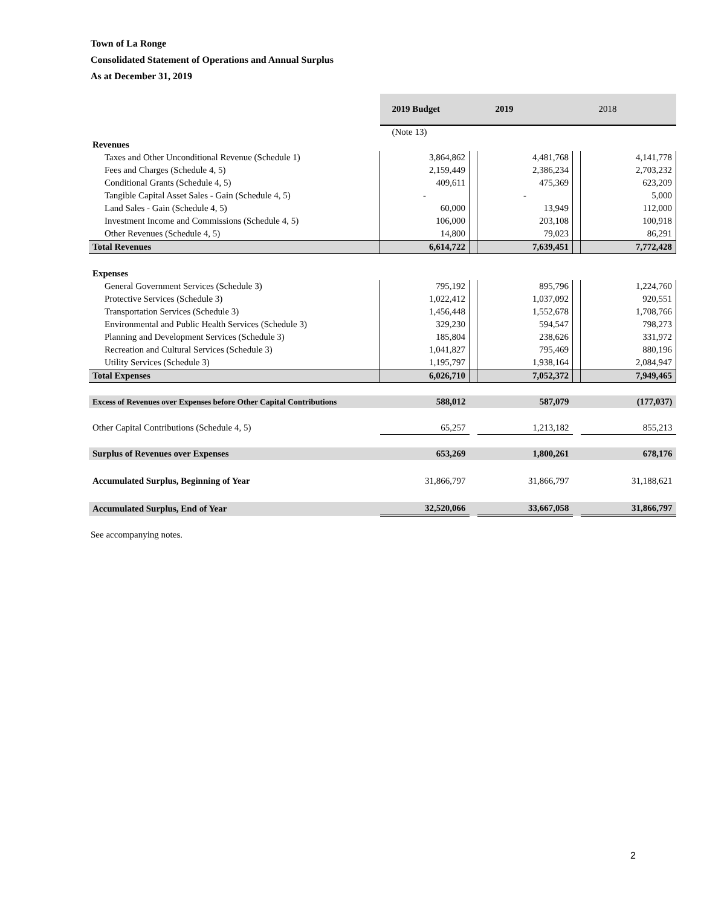Town of La Ronge
Consolidated Statement of Operations and Annual Surplus
As at December 31, 2019
| | 2019 Budget | | 2019 | | 2018 |
| | (Note 13) | | | | |
| Revenues | | | | | |
| Taxes and Other Unconditional Revenue (Schedule 1) | 3,864,862 | | 4,481,768 | | 4,141,778 |
| Fees and Charges (Schedule 4, 5) | 2,159,449 | | 2,386,234 | | 2,703,232 |
| Conditional Grants (Schedule 4, 5) | 409,611 | | 475,369 | | 623,209 |
| Tangible Capital Asset Sales - Gain (Schedule 4, 5) | - | | - | | 5,000 |
| Land Sales - Gain (Schedule 4, 5) | 60,000 | | 13,949 | | 112,000 |
| Investment Income and Commissions (Schedule 4, 5) | 106,000 | | 203,108 | | 100,918 |
| Other Revenues (Schedule 4, 5) | 14,800 | | 79,023 | | 86,291 |
| Total Revenues | 6,614,722 | | 7,639,451 | | 7,772,428 |
| Expenses | | | | | |
| General Government Services (Schedule 3) | 795,192 | | 895,796 | | 1,224,760 |
| Protective Services (Schedule 3) | 1,022,412 | | 1,037,092 | | 920,551 |
| Transportation Services (Schedule 3) | 1,456,448 | | 1,552,678 | | 1,708,766 |
| Environmental and Public Health Services (Schedule 3) | 329,230 | | 594,547 | | 798,273 |
| Planning and Development Services (Schedule 3) | 185,804 | | 238,626 | | 331,972 |
| Recreation and Cultural Services (Schedule 3) | 1,041,827 | | 795,469 | | 880,196 |
| Utility Services (Schedule 3) | 1,195,797 | | 1,938,164 | | 2,084,947 |
| Total Expenses | 6,026,710 | | 7,052,372 | | 7,949,465 |
| Excess of Revenues over Expenses before Other Capital Contributions | 588,012 | | 587,079 | | (177,037) |
| Other Capital Contributions (Schedule 4, 5) | 65,257 | | 1,213,182 | | 855,213 |
| Surplus of Revenues over Expenses | 653,269 | | 1,800,261 | | 678,176 |
| Accumulated Surplus, Beginning of Year | 31,866,797 | | 31,866,797 | | 31,188,621 |
| Accumulated Surplus, End of Year | 32,520,066 | | 33,667,058 | | 31,866,797 |
See accompanying notes.
2